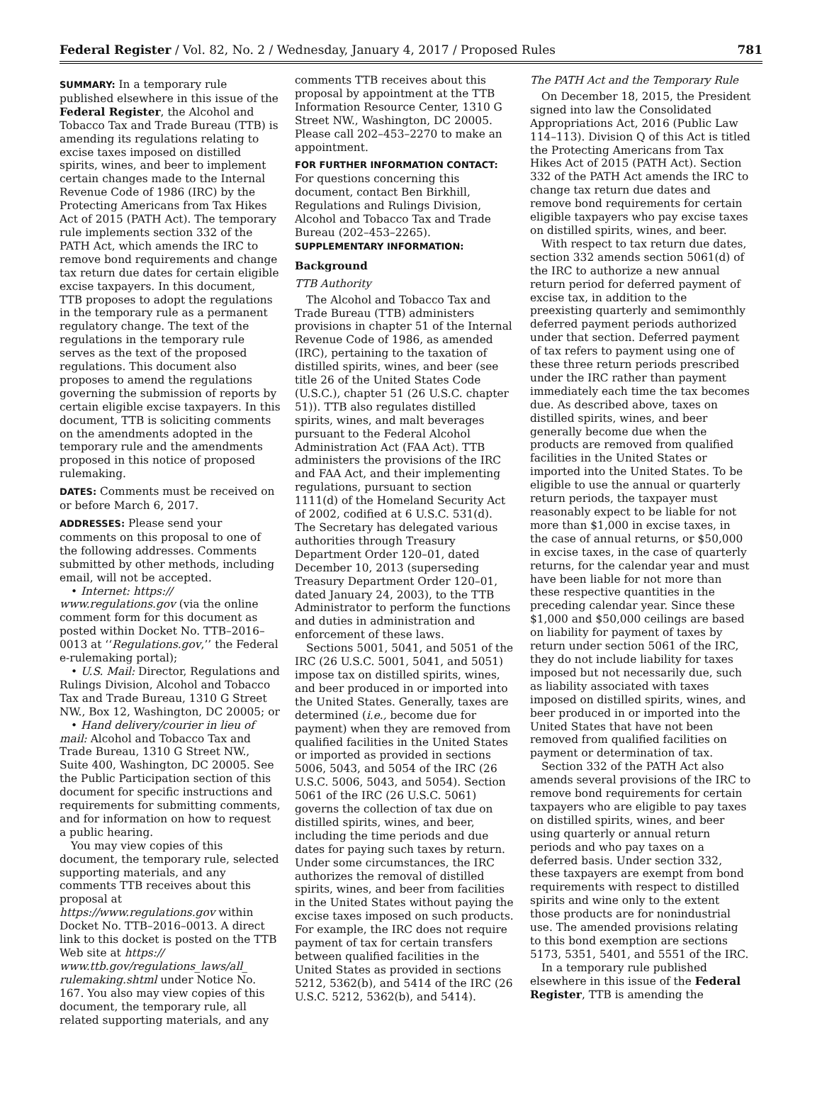Federal Register / Vol. 82, No. 2 / Wednesday, January 4, 2017 / Proposed Rules 781
SUMMARY: In a temporary rule published elsewhere in this issue of the Federal Register, the Alcohol and Tobacco Tax and Trade Bureau (TTB) is amending its regulations relating to excise taxes imposed on distilled spirits, wines, and beer to implement certain changes made to the Internal Revenue Code of 1986 (IRC) by the Protecting Americans from Tax Hikes Act of 2015 (PATH Act). The temporary rule implements section 332 of the PATH Act, which amends the IRC to remove bond requirements and change tax return due dates for certain eligible excise taxpayers. In this document, TTB proposes to adopt the regulations in the temporary rule as a permanent regulatory change. The text of the regulations in the temporary rule serves as the text of the proposed regulations. This document also proposes to amend the regulations governing the submission of reports by certain eligible excise taxpayers. In this document, TTB is soliciting comments on the amendments adopted in the temporary rule and the amendments proposed in this notice of proposed rulemaking.
DATES: Comments must be received on or before March 6, 2017.
ADDRESSES: Please send your comments on this proposal to one of the following addresses. Comments submitted by other methods, including email, will not be accepted.
• Internet: https:// www.regulations.gov (via the online comment form for this document as posted within Docket No. TTB–2016–0013 at ‘‘Regulations.gov,’’ the Federal e-rulemaking portal);
• U.S. Mail: Director, Regulations and Rulings Division, Alcohol and Tobacco Tax and Trade Bureau, 1310 G Street NW., Box 12, Washington, DC 20005; or
• Hand delivery/courier in lieu of mail: Alcohol and Tobacco Tax and Trade Bureau, 1310 G Street NW., Suite 400, Washington, DC 20005. See the Public Participation section of this document for specific instructions and requirements for submitting comments, and for information on how to request a public hearing.
You may view copies of this document, the temporary rule, selected supporting materials, and any comments TTB receives about this proposal at https://www.regulations.gov within Docket No. TTB–2016–0013. A direct link to this docket is posted on the TTB Web site at https:// www.ttb.gov/regulations_laws/all_ rulemaking.shtml under Notice No. 167. You also may view copies of this document, the temporary rule, all related supporting materials, and any
comments TTB receives about this proposal by appointment at the TTB Information Resource Center, 1310 G Street NW., Washington, DC 20005. Please call 202–453–2270 to make an appointment.
FOR FURTHER INFORMATION CONTACT: For questions concerning this document, contact Ben Birkhill, Regulations and Rulings Division, Alcohol and Tobacco Tax and Trade Bureau (202–453–2265).
SUPPLEMENTARY INFORMATION:
Background
TTB Authority
The Alcohol and Tobacco Tax and Trade Bureau (TTB) administers provisions in chapter 51 of the Internal Revenue Code of 1986, as amended (IRC), pertaining to the taxation of distilled spirits, wines, and beer (see title 26 of the United States Code (U.S.C.), chapter 51 (26 U.S.C. chapter 51)). TTB also regulates distilled spirits, wines, and malt beverages pursuant to the Federal Alcohol Administration Act (FAA Act). TTB administers the provisions of the IRC and FAA Act, and their implementing regulations, pursuant to section 1111(d) of the Homeland Security Act of 2002, codified at 6 U.S.C. 531(d). The Secretary has delegated various authorities through Treasury Department Order 120–01, dated December 10, 2013 (superseding Treasury Department Order 120–01, dated January 24, 2003), to the TTB Administrator to perform the functions and duties in administration and enforcement of these laws.
Sections 5001, 5041, and 5051 of the IRC (26 U.S.C. 5001, 5041, and 5051) impose tax on distilled spirits, wines, and beer produced in or imported into the United States. Generally, taxes are determined (i.e., become due for payment) when they are removed from qualified facilities in the United States or imported as provided in sections 5006, 5043, and 5054 of the IRC (26 U.S.C. 5006, 5043, and 5054). Section 5061 of the IRC (26 U.S.C. 5061) governs the collection of tax due on distilled spirits, wines, and beer, including the time periods and due dates for paying such taxes by return. Under some circumstances, the IRC authorizes the removal of distilled spirits, wines, and beer from facilities in the United States without paying the excise taxes imposed on such products. For example, the IRC does not require payment of tax for certain transfers between qualified facilities in the United States as provided in sections 5212, 5362(b), and 5414 of the IRC (26 U.S.C. 5212, 5362(b), and 5414).
The PATH Act and the Temporary Rule
On December 18, 2015, the President signed into law the Consolidated Appropriations Act, 2016 (Public Law 114–113). Division Q of this Act is titled the Protecting Americans from Tax Hikes Act of 2015 (PATH Act). Section 332 of the PATH Act amends the IRC to change tax return due dates and remove bond requirements for certain eligible taxpayers who pay excise taxes on distilled spirits, wines, and beer.
With respect to tax return due dates, section 332 amends section 5061(d) of the IRC to authorize a new annual return period for deferred payment of excise tax, in addition to the preexisting quarterly and semimonthly deferred payment periods authorized under that section. Deferred payment of tax refers to payment using one of these three return periods prescribed under the IRC rather than payment immediately each time the tax becomes due. As described above, taxes on distilled spirits, wines, and beer generally become due when the products are removed from qualified facilities in the United States or imported into the United States. To be eligible to use the annual or quarterly return periods, the taxpayer must reasonably expect to be liable for not more than $1,000 in excise taxes, in the case of annual returns, or $50,000 in excise taxes, in the case of quarterly returns, for the calendar year and must have been liable for not more than these respective quantities in the preceding calendar year. Since these $1,000 and $50,000 ceilings are based on liability for payment of taxes by return under section 5061 of the IRC, they do not include liability for taxes imposed but not necessarily due, such as liability associated with taxes imposed on distilled spirits, wines, and beer produced in or imported into the United States that have not been removed from qualified facilities on payment or determination of tax.
Section 332 of the PATH Act also amends several provisions of the IRC to remove bond requirements for certain taxpayers who are eligible to pay taxes on distilled spirits, wines, and beer using quarterly or annual return periods and who pay taxes on a deferred basis. Under section 332, these taxpayers are exempt from bond requirements with respect to distilled spirits and wine only to the extent those products are for nonindustrial use. The amended provisions relating to this bond exemption are sections 5173, 5351, 5401, and 5551 of the IRC.
In a temporary rule published elsewhere in this issue of the Federal Register, TTB is amending the